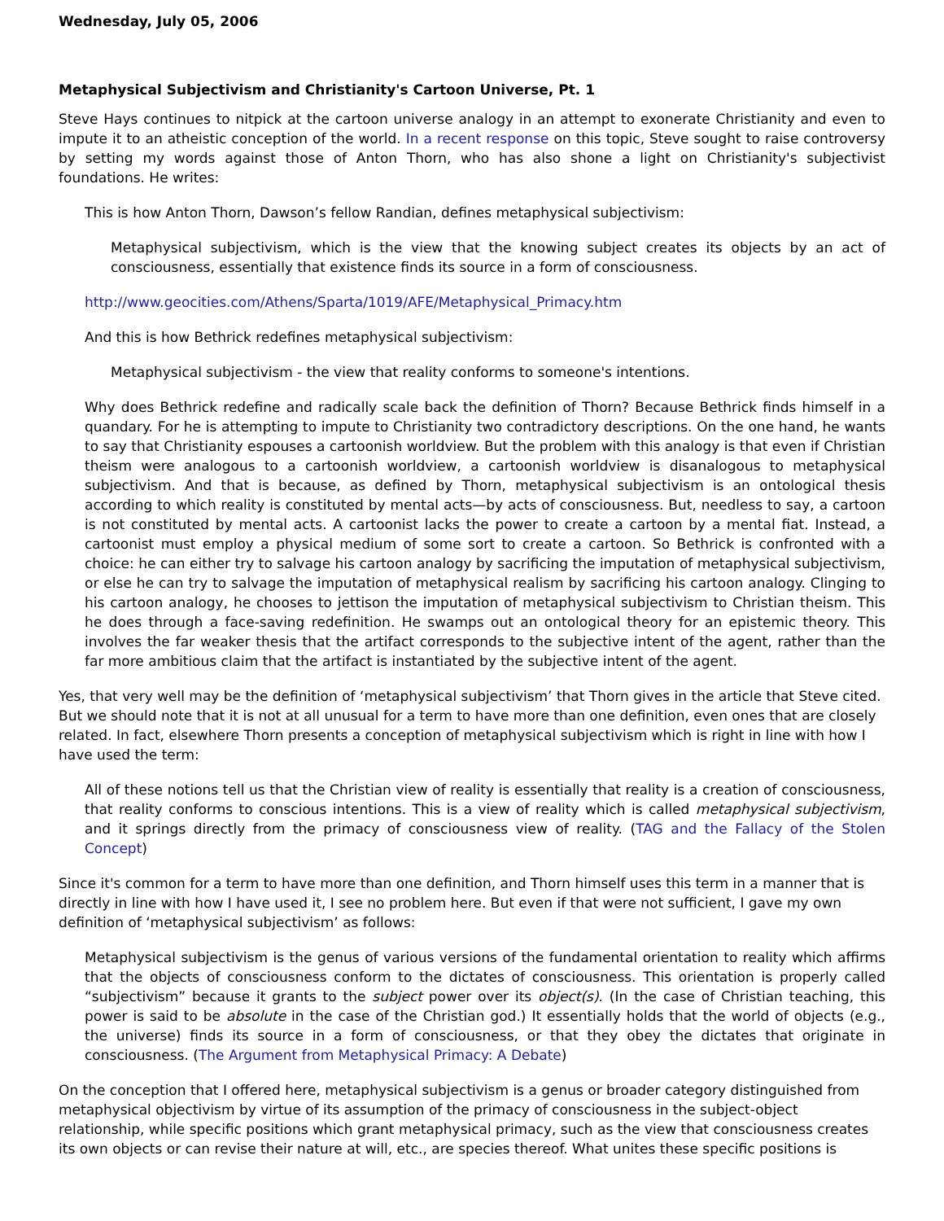Wednesday, July 05, 2006
Metaphysical Subjectivism and Christianity's Cartoon Universe, Pt. 1
Steve Hays continues to nitpick at the cartoon universe analogy in an attempt to exonerate Christianity and even to impute it to an atheistic conception of the world. In a recent response on this topic, Steve sought to raise controversy by setting my words against those of Anton Thorn, who has also shone a light on Christianity's subjectivist foundations. He writes:
This is how Anton Thorn, Dawson’s fellow Randian, defines metaphysical subjectivism:
Metaphysical subjectivism, which is the view that the knowing subject creates its objects by an act of consciousness, essentially that existence finds its source in a form of consciousness.
http://www.geocities.com/Athens/Sparta/1019/AFE/Metaphysical_Primacy.htm
And this is how Bethrick redefines metaphysical subjectivism:
Metaphysical subjectivism - the view that reality conforms to someone's intentions.
Why does Bethrick redefine and radically scale back the definition of Thorn? Because Bethrick finds himself in a quandary. For he is attempting to impute to Christianity two contradictory descriptions. On the one hand, he wants to say that Christianity espouses a cartoonish worldview. But the problem with this analogy is that even if Christian theism were analogous to a cartoonish worldview, a cartoonish worldview is disanalogous to metaphysical subjectivism. And that is because, as defined by Thorn, metaphysical subjectivism is an ontological thesis according to which reality is constituted by mental acts—by acts of consciousness. But, needless to say, a cartoon is not constituted by mental acts. A cartoonist lacks the power to create a cartoon by a mental fiat. Instead, a cartoonist must employ a physical medium of some sort to create a cartoon. So Bethrick is confronted with a choice: he can either try to salvage his cartoon analogy by sacrificing the imputation of metaphysical subjectivism, or else he can try to salvage the imputation of metaphysical realism by sacrificing his cartoon analogy. Clinging to his cartoon analogy, he chooses to jettison the imputation of metaphysical subjectivism to Christian theism. This he does through a face-saving redefinition. He swamps out an ontological theory for an epistemic theory. This involves the far weaker thesis that the artifact corresponds to the subjective intent of the agent, rather than the far more ambitious claim that the artifact is instantiated by the subjective intent of the agent.
Yes, that very well may be the definition of ‘metaphysical subjectivism’ that Thorn gives in the article that Steve cited. But we should note that it is not at all unusual for a term to have more than one definition, even ones that are closely related. In fact, elsewhere Thorn presents a conception of metaphysical subjectivism which is right in line with how I have used the term:
All of these notions tell us that the Christian view of reality is essentially that reality is a creation of consciousness, that reality conforms to conscious intentions. This is a view of reality which is called metaphysical subjectivism, and it springs directly from the primacy of consciousness view of reality. (TAG and the Fallacy of the Stolen Concept)
Since it's common for a term to have more than one definition, and Thorn himself uses this term in a manner that is directly in line with how I have used it, I see no problem here. But even if that were not sufficient, I gave my own definition of ‘metaphysical subjectivism’ as follows:
Metaphysical subjectivism is the genus of various versions of the fundamental orientation to reality which affirms that the objects of consciousness conform to the dictates of consciousness. This orientation is properly called “subjectivism” because it grants to the subject power over its object(s). (In the case of Christian teaching, this power is said to be absolute in the case of the Christian god.) It essentially holds that the world of objects (e.g., the universe) finds its source in a form of consciousness, or that they obey the dictates that originate in consciousness. (The Argument from Metaphysical Primacy: A Debate)
On the conception that I offered here, metaphysical subjectivism is a genus or broader category distinguished from metaphysical objectivism by virtue of its assumption of the primacy of consciousness in the subject-object relationship, while specific positions which grant metaphysical primacy, such as the view that consciousness creates its own objects or can revise their nature at will, etc., are species thereof. What unites these specific positions is